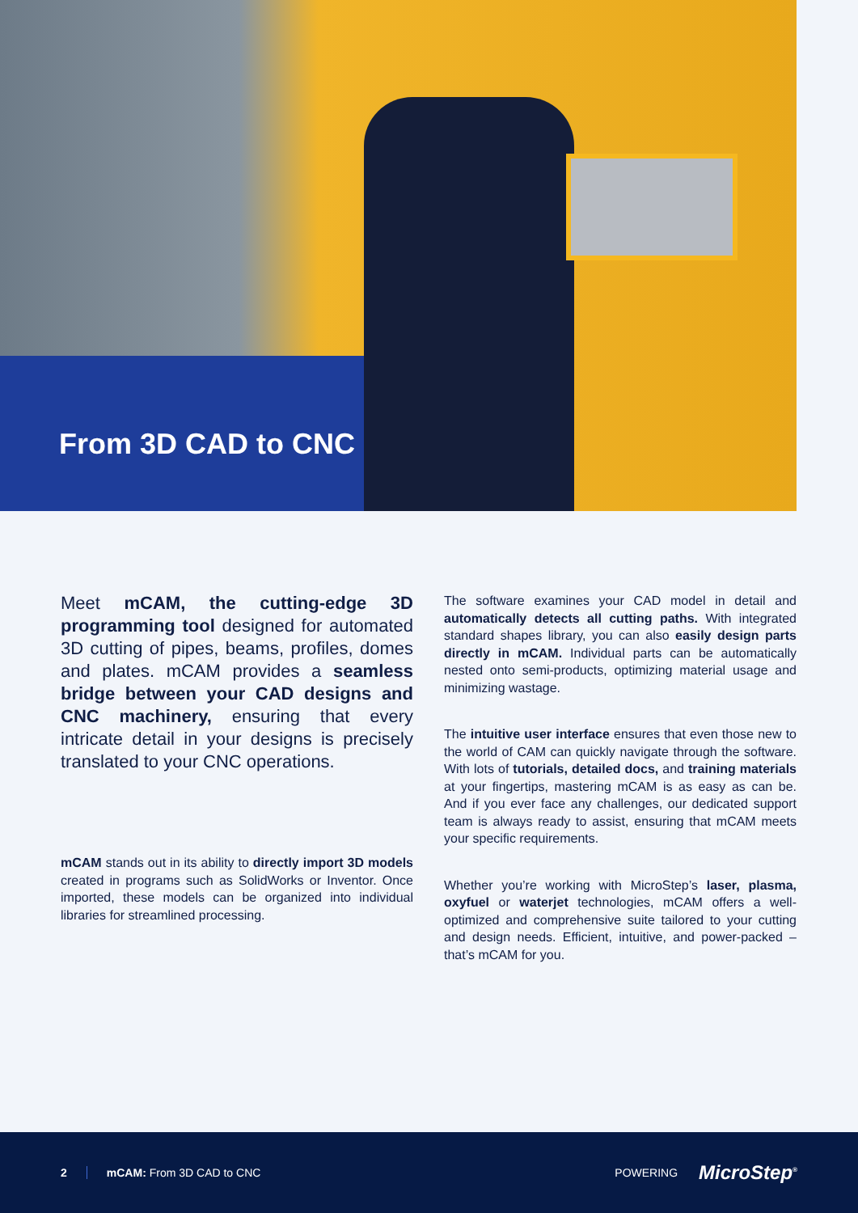From 3D CAD to CNC
Meet mCAM, the cutting-edge 3D programming tool designed for automated 3D cutting of pipes, beams, profiles, domes and plates. mCAM provides a seamless bridge between your CAD designs and CNC machinery, ensuring that every intricate detail in your designs is precisely translated to your CNC operations.
mCAM stands out in its ability to directly import 3D models created in programs such as SolidWorks or Inventor. Once imported, these models can be organized into individual libraries for streamlined processing.
The software examines your CAD model in detail and automatically detects all cutting paths. With integrated standard shapes library, you can also easily design parts directly in mCAM. Individual parts can be automatically nested onto semi-products, optimizing material usage and minimizing wastage.
The intuitive user interface ensures that even those new to the world of CAM can quickly navigate through the software. With lots of tutorials, detailed docs, and training materials at your fingertips, mastering mCAM is as easy as can be. And if you ever face any challenges, our dedicated support team is always ready to assist, ensuring that mCAM meets your specific requirements.
Whether you’re working with MicroStep’s laser, plasma, oxyfuel or waterjet technologies, mCAM offers a well-optimized and comprehensive suite tailored to your cutting and design needs. Efficient, intuitive, and power-packed – that’s mCAM for you.
2 mCAM: From 3D CAD to CNC POWERING MicroStep<sup>®</sup>